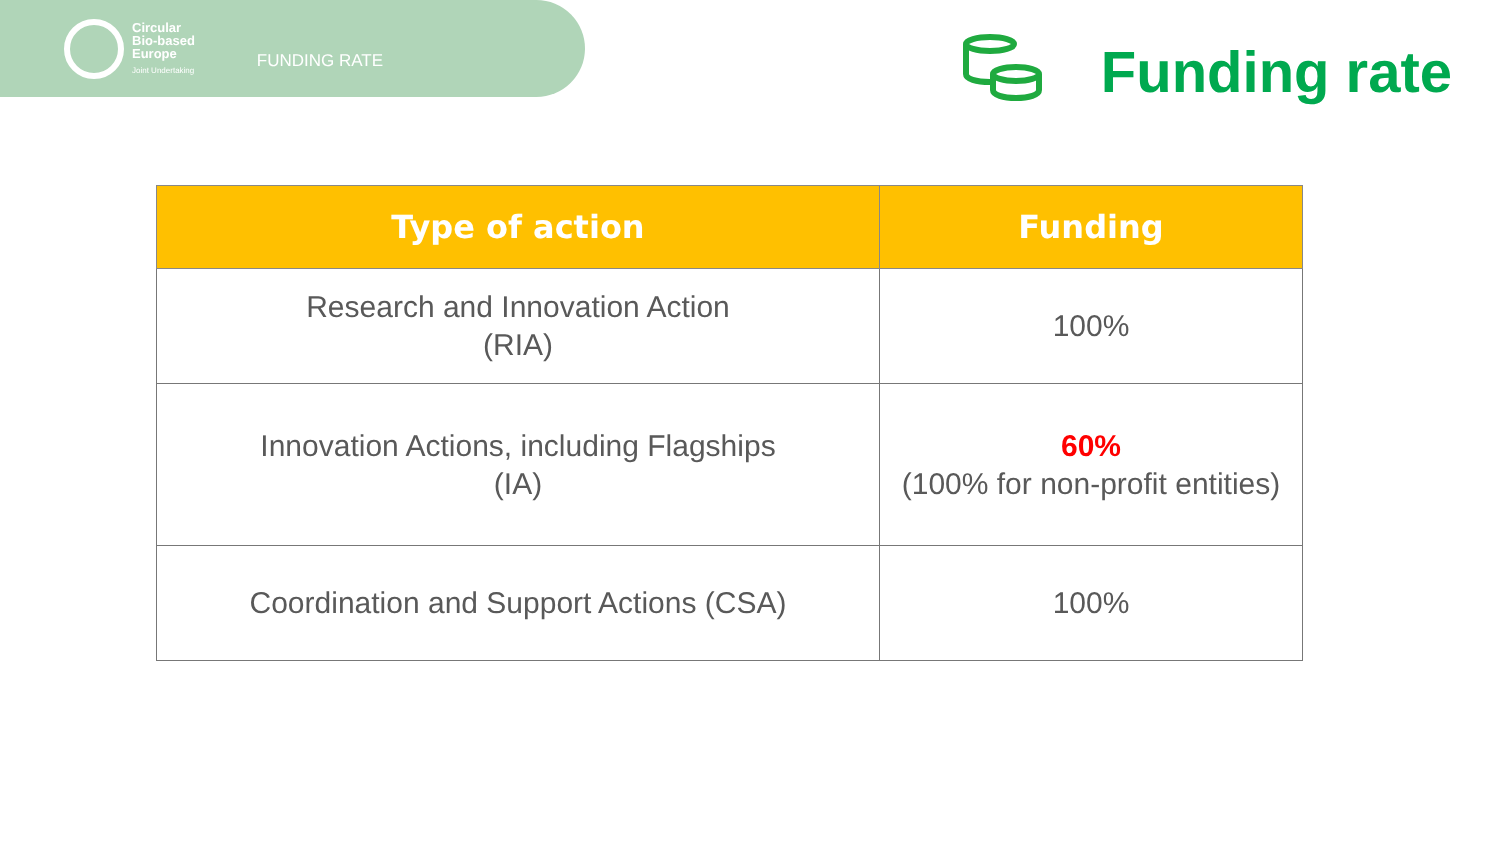Circular
Bio-based
Europe
Joint Undertaking
FUNDING RATE
Funding rate
| Type of action | Funding |
| --- | --- |
| Research and Innovation Action (RIA) | 100% |
| Innovation Actions, including Flagships (IA) | 60% (100% for non-profit entities) |
| Coordination and Support Actions (CSA) | 100% |